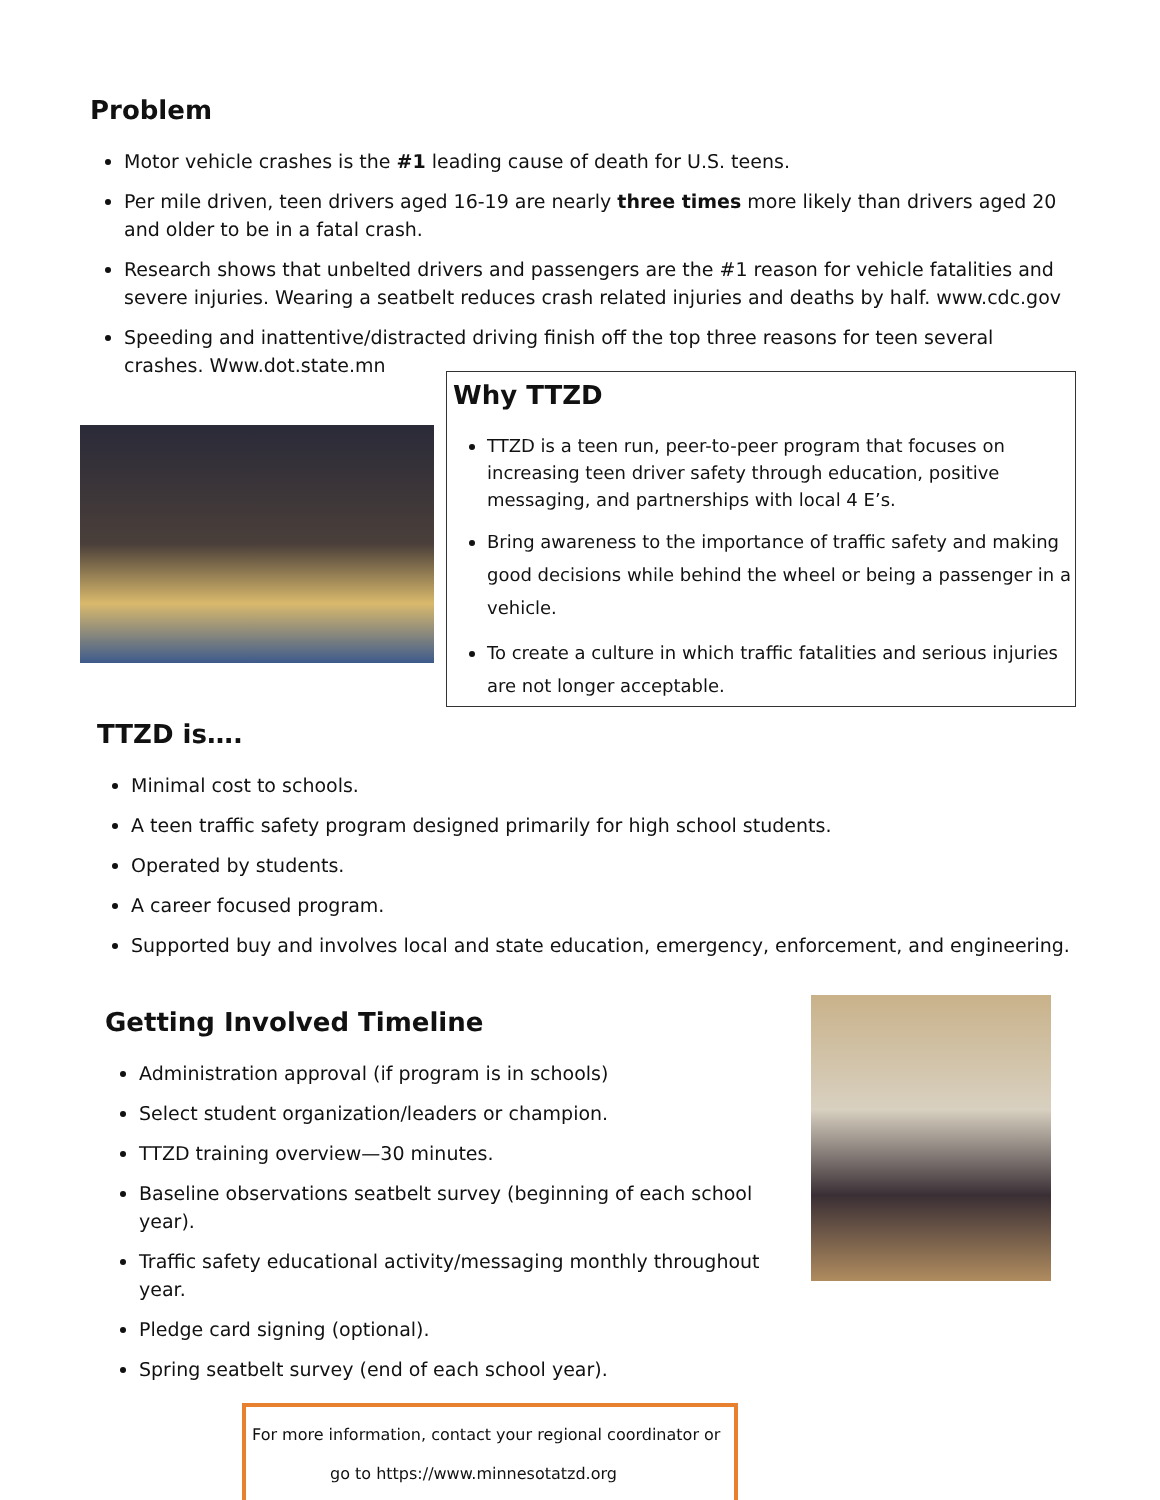Problem
Motor vehicle crashes is the #1 leading cause of death for U.S. teens.
Per mile driven, teen drivers aged 16-19 are nearly three times more likely than drivers aged 20 and older to be in a fatal crash.
Research shows that unbelted drivers and passengers are the #1 reason for vehicle fatalities and severe injuries. Wearing a seatbelt reduces crash related injuries and deaths by half. www.cdc.gov
Speeding and inattentive/distracted driving finish off the top three reasons for teen several crashes. Www.dot.state.mn
Why TTZD
TTZD is a teen run, peer-to-peer program that focuses on increasing teen driver safety through education, positive messaging, and partnerships with local 4 E’s.
Bring awareness to the importance of traffic safety and making good decisions while behind the wheel or being a passenger in a vehicle.
To create a culture in which traffic fatalities and serious injuries are not longer acceptable.
TTZD is….
Minimal cost to schools.
A teen traffic safety program designed primarily for high school students.
Operated by students.
A career focused program.
Supported buy and involves local and state education, emergency, enforcement, and engineering.
Getting Involved Timeline
Administration approval (if program is in schools)
Select student organization/leaders or champion.
TTZD training overview—30 minutes.
Baseline observations seatbelt survey (beginning of each school year).
Traffic safety educational activity/messaging monthly throughout year.
Pledge card signing (optional).
Spring seatbelt survey (end of each school year).
For more information, contact your regional coordinator or
go to https://www.minnesotatzd.org